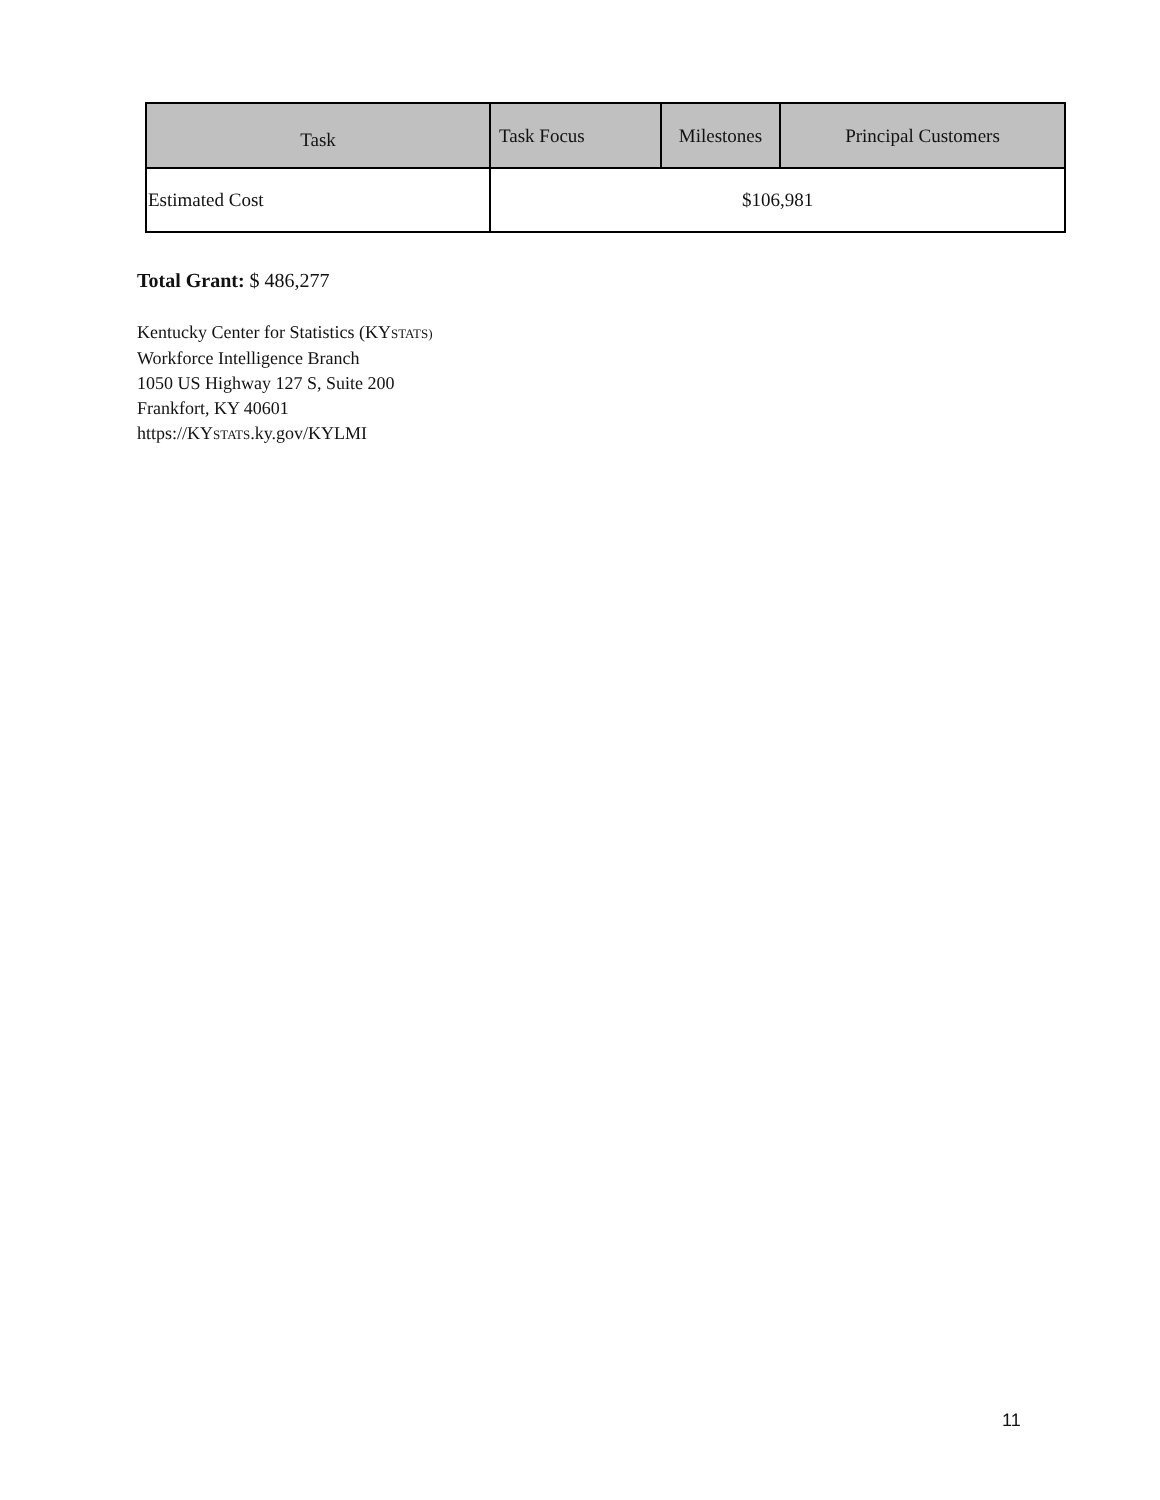| Task | Task Focus | Milestones | Principal Customers |
| --- | --- | --- | --- |
| Estimated Cost | $106,981 | | |
Total Grant: $ 486,277
Kentucky Center for Statistics (KYSTATS)
Workforce Intelligence Branch
1050 US Highway 127 S, Suite 200
Frankfort, KY 40601
https://KYSTATS.ky.gov/KYLMI
11